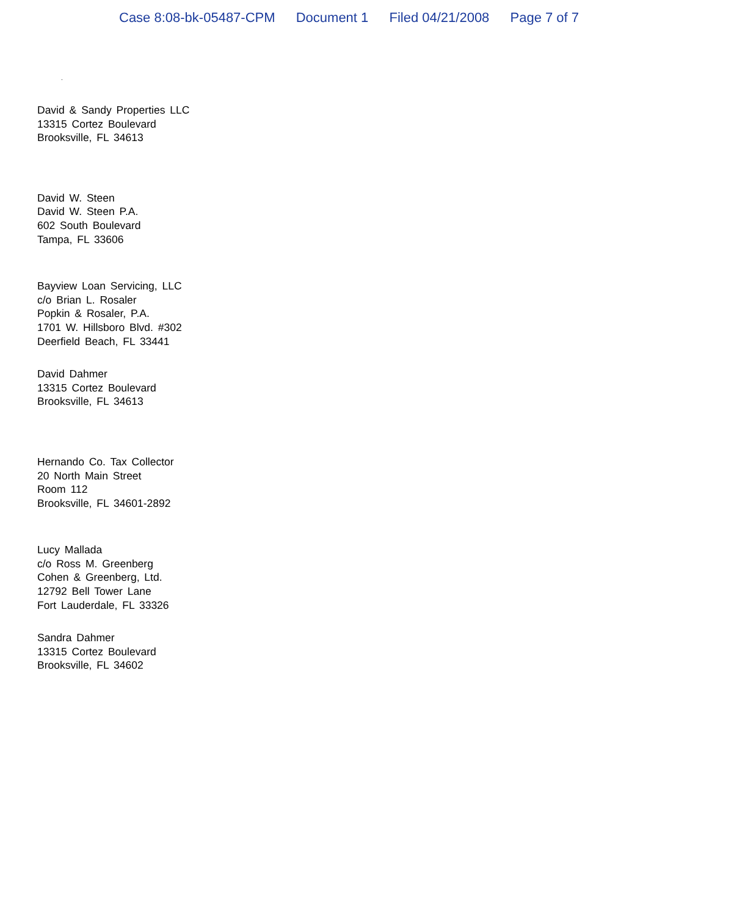Case 8:08-bk-05487-CPM Document 1 Filed 04/21/2008 Page 7 of 7
.
David & Sandy Properties LLC
13315 Cortez Boulevard
Brooksville, FL 34613
David W. Steen
David W. Steen P.A.
602 South Boulevard
Tampa, FL 33606
Bayview Loan Servicing, LLC
c/o Brian L. Rosaler
Popkin & Rosaler, P.A.
1701 W. Hillsboro Blvd. #302
Deerfield Beach, FL 33441
David Dahmer
13315 Cortez Boulevard
Brooksville, FL 34613
Hernando Co. Tax Collector
20 North Main Street
Room 112
Brooksville, FL 34601-2892
Lucy Mallada
c/o Ross M. Greenberg
Cohen & Greenberg, Ltd.
12792 Bell Tower Lane
Fort Lauderdale, FL 33326
Sandra Dahmer
13315 Cortez Boulevard
Brooksville, FL 34602